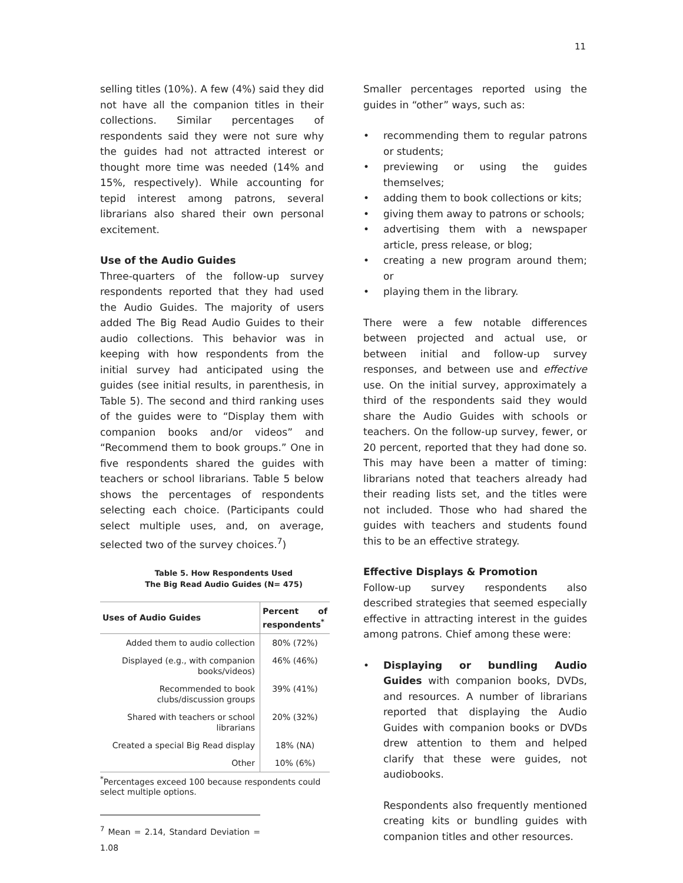11
selling titles (10%). A few (4%) said they did not have all the companion titles in their collections. Similar percentages of respondents said they were not sure why the guides had not attracted interest or thought more time was needed (14% and 15%, respectively). While accounting for tepid interest among patrons, several librarians also shared their own personal excitement.
Use of the Audio Guides
Three-quarters of the follow-up survey respondents reported that they had used the Audio Guides. The majority of users added The Big Read Audio Guides to their audio collections. This behavior was in keeping with how respondents from the initial survey had anticipated using the guides (see initial results, in parenthesis, in Table 5). The second and third ranking uses of the guides were to “Display them with companion books and/or videos” and “Recommend them to book groups.” One in five respondents shared the guides with teachers or school librarians. Table 5 below shows the percentages of respondents selecting each choice. (Participants could select multiple uses, and, on average, selected two of the survey choices.<sup>7</sup>)
Table 5. How Respondents Used
The Big Read Audio Guides (N= 475)
| Uses of Audio Guides | Percent of respondents<sup>*</sup> |
| --- | --- |
| Added them to audio collection | 80% (72%) |
| Displayed (e.g., with companion books/videos) | 46% (46%) |
| Recommended to book clubs/discussion groups | 39% (41%) |
| Shared with teachers or school librarians | 20% (32%) |
| Created a special Big Read display | 18% (NA) |
| Other | 10% (6%) |
<sup>*</sup> Percentages exceed 100 because respondents could select multiple options.
<sup>7</sup> Mean = 2.14, Standard Deviation = 1.08
Smaller percentages reported using the guides in “other” ways, such as:
• recommending them to regular patrons or students;
• previewing or using the guides themselves;
• adding them to book collections or kits;
• giving them away to patrons or schools;
• advertising them with a newspaper article, press release, or blog;
• creating a new program around them; or
• playing them in the library.
There were a few notable differences between projected and actual use, or between initial and follow-up survey responses, and between use and effective use. On the initial survey, approximately a third of the respondents said they would share the Audio Guides with schools or teachers. On the follow-up survey, fewer, or 20 percent, reported that they had done so. This may have been a matter of timing: librarians noted that teachers already had their reading lists set, and the titles were not included. Those who had shared the guides with teachers and students found this to be an effective strategy.
Effective Displays & Promotion
Follow-up survey respondents also described strategies that seemed especially effective in attracting interest in the guides among patrons. Chief among these were:
• Displaying or bundling Audio Guides with companion books, DVDs, and resources. A number of librarians reported that displaying the Audio Guides with companion books or DVDs drew attention to them and helped clarify that these were guides, not audiobooks.
Respondents also frequently mentioned creating kits or bundling guides with companion titles and other resources.